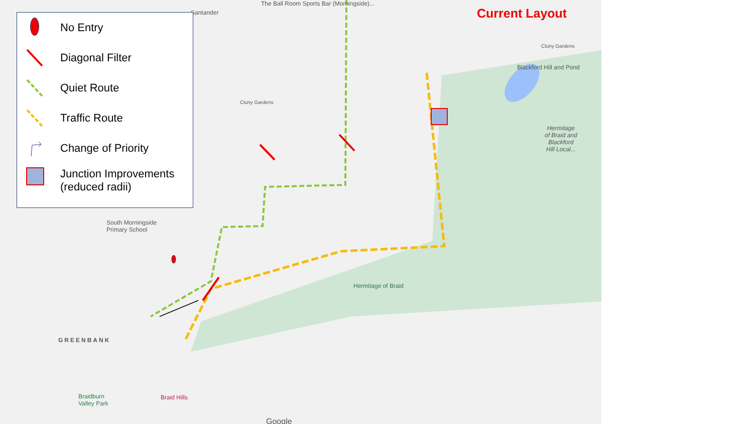Santander
The Ball Room Sports Bar (Morningside)...
Blackford Hill and Pond
Hermitage
of Braid and
Blackford
Hill Local...
Hermitage of Braid
South Morningside
Primary School
GREENBANK
Braidburn
Valley Park
Braid Hills
Cluny Gardens
Cluny Gardens
Google
Current Layout
No Entry
Diagonal Filter
Quiet Route
Traffic Route
Change of Priority
Junction Improvements
(reduced radii)